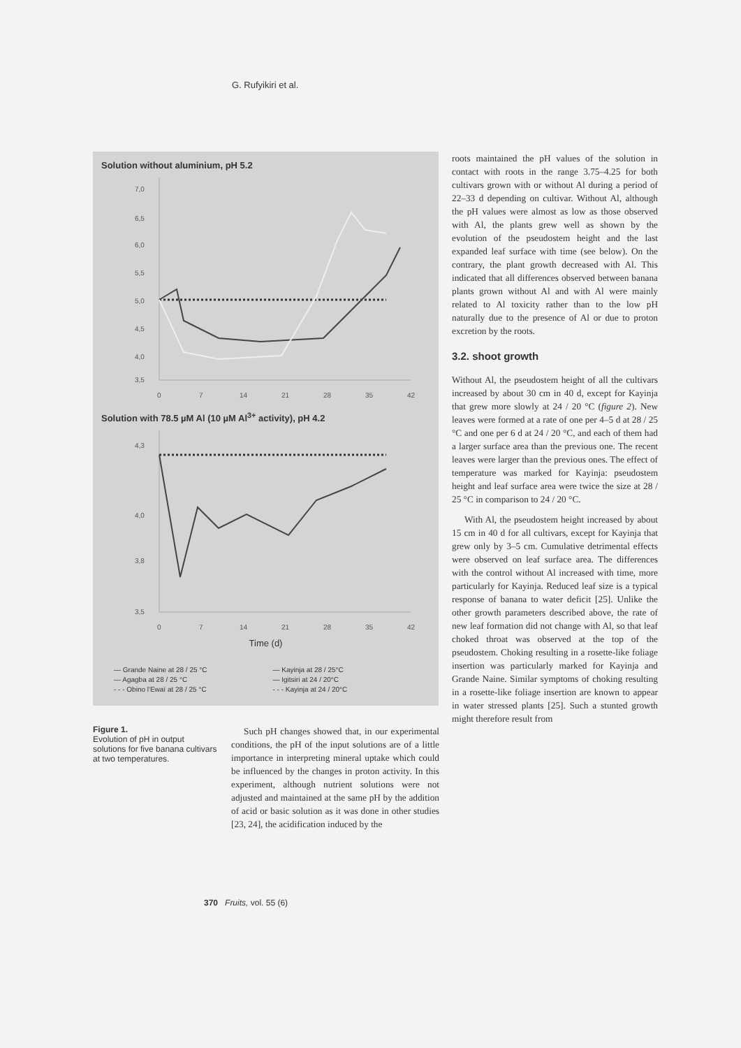G. Rufyikiri et al.
Solution without aluminium, pH 5.2
7,0
6,5
6,0
5,5
5,0
4,5
4,0
3,5
0
7
14
21
28
35
42
Solution with 78.5 µM Al (10 µM Al<sup>3+</sup> activity), pH 4.2
4,3
4,0
3,8
3,5
0
7
14
21
28
35
42
Time (d)
— Grande Naine at 28 / 25 °C — Kayinja at 28 / 25°C — Agagba at 28 / 25 °C — Igitsiri at 24 / 20°C - - - Obino l'Ewaï at 28 / 25 °C - - - Kayinja at 24 / 20°C
Figure 1.
Evolution of pH in output solutions for five banana cultivars at two temperatures.
Such pH changes showed that, in our experimental conditions, the pH of the input solutions are of a little importance in interpreting mineral uptake which could be influenced by the changes in proton activity. In this experiment, although nutrient solutions were not adjusted and maintained at the same pH by the addition of acid or basic solution as it was done in other studies [23, 24], the acidification induced by the
roots maintained the pH values of the solution in contact with roots in the range 3.75–4.25 for both cultivars grown with or without Al during a period of 22–33 d depending on cultivar. Without Al, although the pH values were almost as low as those observed with Al, the plants grew well as shown by the evolution of the pseudostem height and the last expanded leaf surface with time (see below). On the contrary, the plant growth decreased with Al. This indicated that all differences observed between banana plants grown without Al and with Al were mainly related to Al toxicity rather than to the low pH naturally due to the presence of Al or due to proton excretion by the roots.
3.2. shoot growth
Without Al, the pseudostem height of all the cultivars increased by about 30 cm in 40 d, except for Kayinja that grew more slowly at 24 / 20 °C (figure 2). New leaves were formed at a rate of one per 4–5 d at 28 / 25 °C and one per 6 d at 24 / 20 °C, and each of them had a larger surface area than the previous one. The recent leaves were larger than the previous ones. The effect of temperature was marked for Kayinja: pseudostem height and leaf surface area were twice the size at 28 / 25 °C in comparison to 24 / 20 °C.
With Al, the pseudostem height increased by about 15 cm in 40 d for all cultivars, except for Kayinja that grew only by 3–5 cm. Cumulative detrimental effects were observed on leaf surface area. The differences with the control without Al increased with time, more particularly for Kayinja. Reduced leaf size is a typical response of banana to water deficit [25]. Unlike the other growth parameters described above, the rate of new leaf formation did not change with Al, so that leaf choked throat was observed at the top of the pseudostem. Choking resulting in a rosette-like foliage insertion was particularly marked for Kayinja and Grande Naine. Similar symptoms of choking resulting in a rosette-like foliage insertion are known to appear in water stressed plants [25]. Such a stunted growth might therefore result from
370 Fruits, vol. 55 (6)